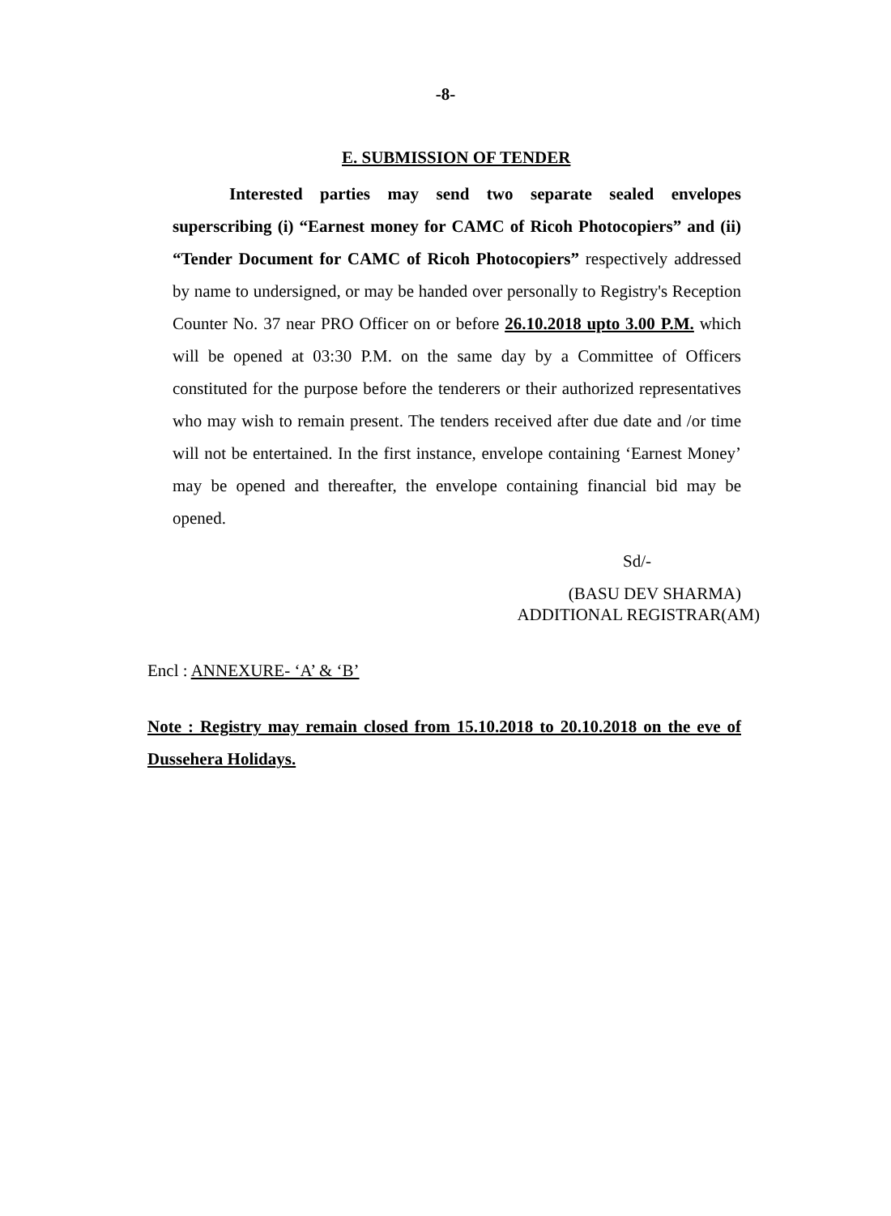-8-
E. SUBMISSION OF TENDER
Interested parties may send two separate sealed envelopes superscribing (i) “Earnest money for CAMC of Ricoh Photocopiers” and (ii) “Tender Document for CAMC of Ricoh Photocopiers” respectively addressed by name to undersigned, or may be handed over personally to Registry's Reception Counter No. 37 near PRO Officer on or before 26.10.2018 upto 3.00 P.M. which will be opened at 03:30 P.M. on the same day by a Committee of Officers constituted for the purpose before the tenderers or their authorized representatives who may wish to remain present. The tenders received after due date and /or time will not be entertained. In the first instance, envelope containing ‘Earnest Money’ may be opened and thereafter, the envelope containing financial bid may be opened.
Sd/-
(BASU DEV SHARMA)
ADDITIONAL REGISTRAR(AM)
Encl : ANNEXURE- ‘A’ & ‘B’
Note : Registry may remain closed from 15.10.2018 to 20.10.2018 on the eve of Dussehera Holidays.